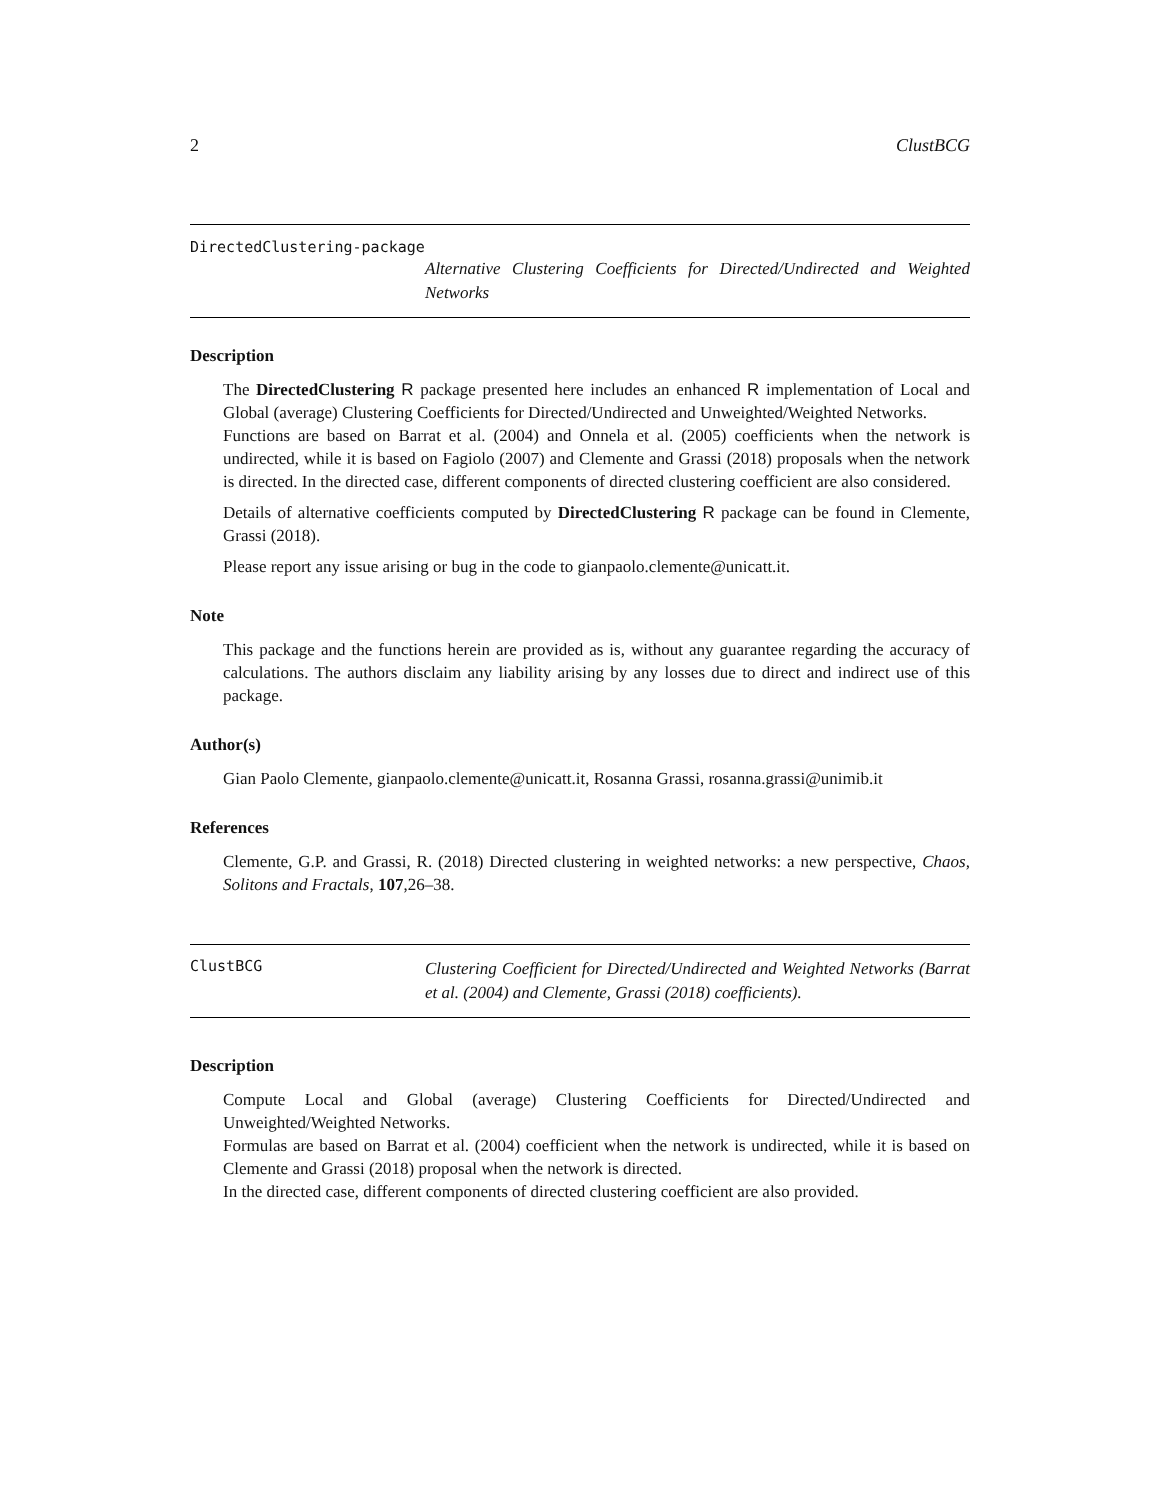2 ClustBCG
DirectedClustering-package
Alternative Clustering Coefficients for Directed/Undirected and Weighted Networks
Description
The DirectedClustering R package presented here includes an enhanced R implementation of Local and Global (average) Clustering Coefficients for Directed/Undirected and Unweighted/Weighted Networks.
Functions are based on Barrat et al. (2004) and Onnela et al. (2005) coefficients when the network is undirected, while it is based on Fagiolo (2007) and Clemente and Grassi (2018) proposals when the network is directed. In the directed case, different components of directed clustering coefficient are also considered.
Details of alternative coefficients computed by DirectedClustering R package can be found in Clemente, Grassi (2018).
Please report any issue arising or bug in the code to gianpaolo.clemente@unicatt.it.
Note
This package and the functions herein are provided as is, without any guarantee regarding the accuracy of calculations. The authors disclaim any liability arising by any losses due to direct and indirect use of this package.
Author(s)
Gian Paolo Clemente, gianpaolo.clemente@unicatt.it, Rosanna Grassi, rosanna.grassi@unimib.it
References
Clemente, G.P. and Grassi, R. (2018) Directed clustering in weighted networks: a new perspective, Chaos, Solitons and Fractals, 107,26–38.
ClustBCG Clustering Coefficient for Directed/Undirected and Weighted Networks (Barrat et al. (2004) and Clemente, Grassi (2018) coefficients).
Description
Compute Local and Global (average) Clustering Coefficients for Directed/Undirected and Unweighted/Weighted Networks.
Formulas are based on Barrat et al. (2004) coefficient when the network is undirected, while it is based on Clemente and Grassi (2018) proposal when the network is directed.
In the directed case, different components of directed clustering coefficient are also provided.